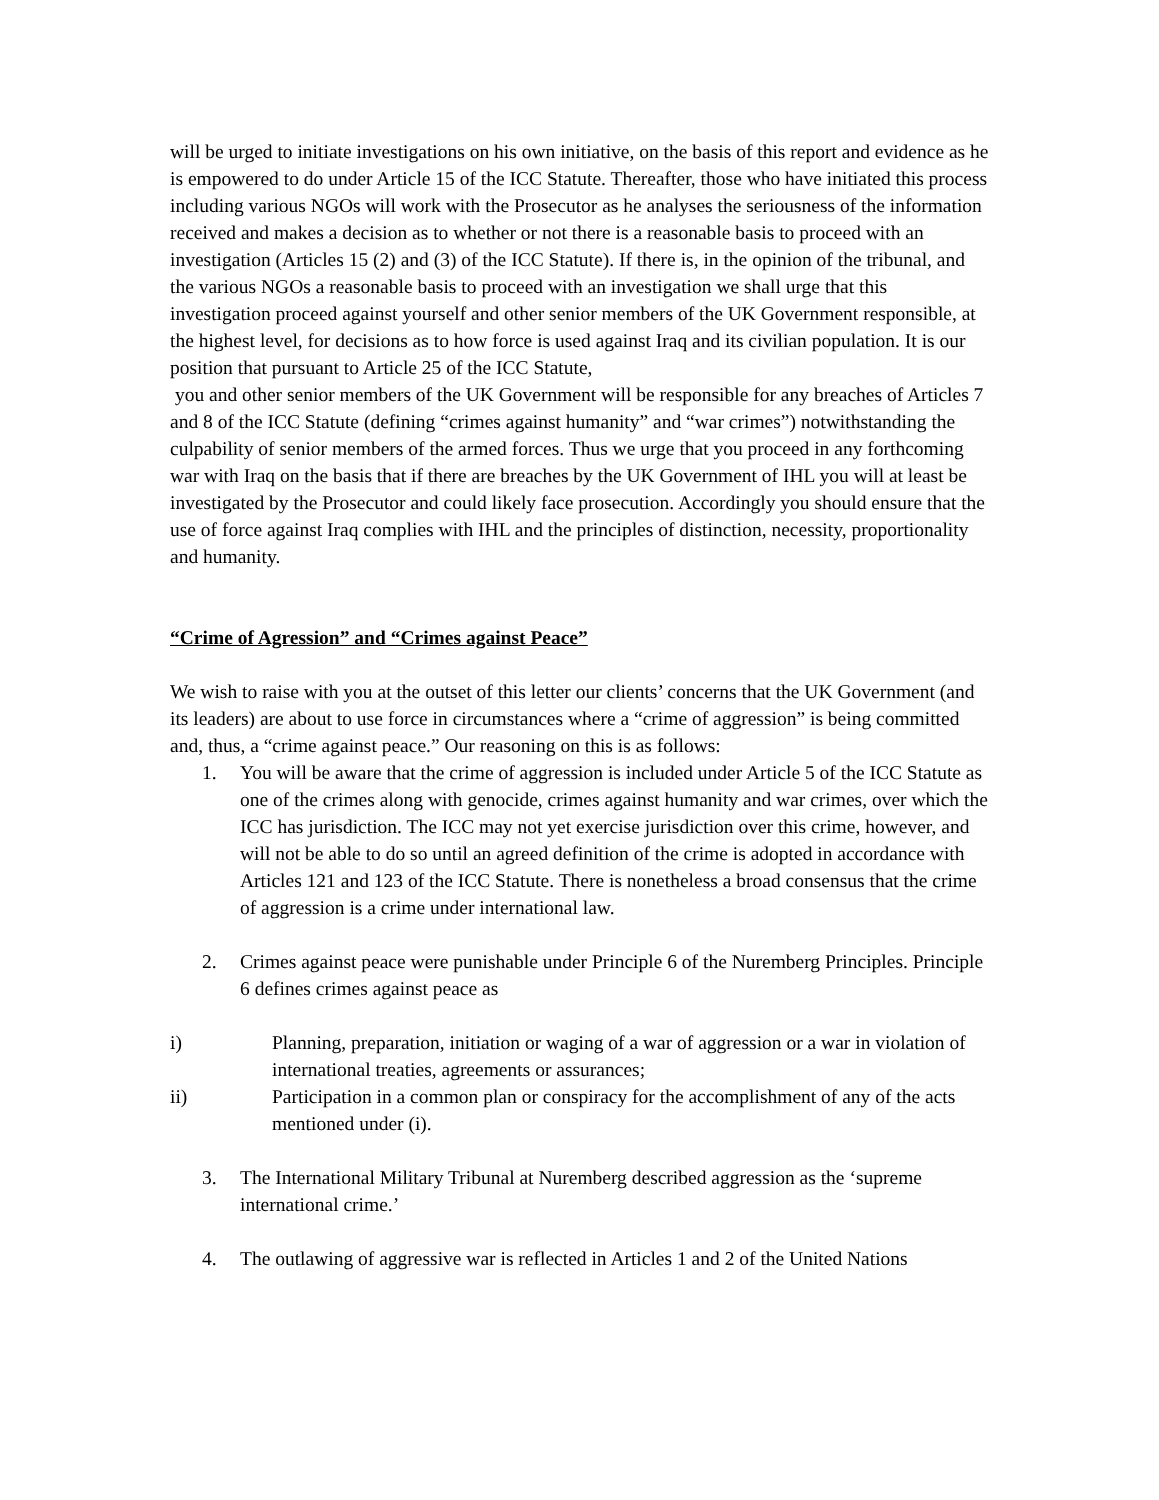will be urged to initiate investigations on his own initiative, on the basis of this report and evidence as he is empowered to do under Article 15 of the ICC Statute. Thereafter, those who have initiated this process including various NGOs will work with the Prosecutor as he analyses the seriousness of the information received and makes a decision as to whether or not there is a reasonable basis to proceed with an investigation (Articles 15 (2) and (3) of the ICC Statute). If there is, in the opinion of the tribunal, and the various NGOs a reasonable basis to proceed with an investigation we shall urge that this investigation proceed against yourself and other senior members of the UK Government responsible, at the highest level, for decisions as to how force is used against Iraq and its civilian population. It is our position that pursuant to Article 25 of the ICC Statute,
you and other senior members of the UK Government will be responsible for any breaches of Articles 7 and 8 of the ICC Statute (defining “crimes against humanity” and “war crimes”) notwithstanding the culpability of senior members of the armed forces. Thus we urge that you proceed in any forthcoming war with Iraq on the basis that if there are breaches by the UK Government of IHL you will at least be investigated by the Prosecutor and could likely face prosecution. Accordingly you should ensure that the use of force against Iraq complies with IHL and the principles of distinction, necessity, proportionality and humanity.
“Crime of Agression” and “Crimes against Peace”
We wish to raise with you at the outset of this letter our clients’ concerns that the UK Government (and its leaders) are about to use force in circumstances where a “crime of aggression” is being committed and, thus, a “crime against peace.” Our reasoning on this is as follows:
1. You will be aware that the crime of aggression is included under Article 5 of the ICC Statute as one of the crimes along with genocide, crimes against humanity and war crimes, over which the ICC has jurisdiction. The ICC may not yet exercise jurisdiction over this crime, however, and will not be able to do so until an agreed definition of the crime is adopted in accordance with Articles 121 and 123 of the ICC Statute. There is nonetheless a broad consensus that the crime of aggression is a crime under international law.
2. Crimes against peace were punishable under Principle 6 of the Nuremberg Principles. Principle 6 defines crimes against peace as
i) Planning, preparation, initiation or waging of a war of aggression or a war in violation of international treaties, agreements or assurances;
ii) Participation in a common plan or conspiracy for the accomplishment of any of the acts mentioned under (i).
3. The International Military Tribunal at Nuremberg described aggression as the ‘supreme international crime.’
4. The outlawing of aggressive war is reflected in Articles 1 and 2 of the United Nations